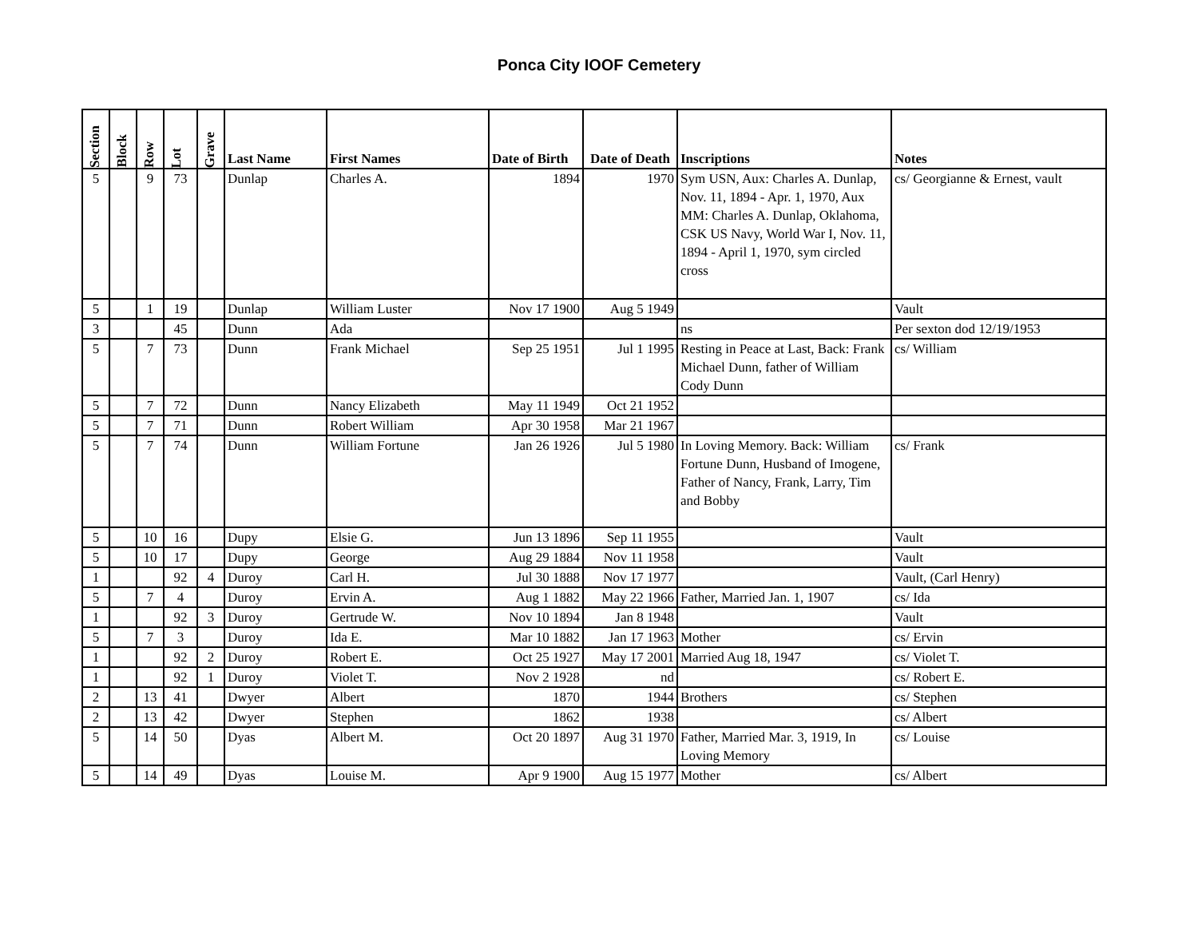Ponca City IOOF Cemetery
| Section | Block | Row | Lot | Grave | Last Name | First Names | Date of Birth | Date of Death | Inscriptions | Notes |
| --- | --- | --- | --- | --- | --- | --- | --- | --- | --- | --- |
| 5 | | 9 | 73 | | Dunlap | Charles A. | 1894 | 1970 | Sym USN, Aux: Charles A. Dunlap, Nov. 11, 1894 - Apr. 1, 1970, Aux MM: Charles A. Dunlap, Oklahoma, CSK US Navy, World War I, Nov. 11, 1894 - April 1, 1970, sym circled cross | cs/ Georgianne & Ernest, vault |
| 5 | | 1 | 19 | | Dunlap | William Luster | Nov 17 1900 | Aug 5 1949 | | Vault |
| 3 | | | 45 | | Dunn | Ada | | | ns | Per sexton dod 12/19/1953 |
| 5 | | 7 | 73 | | Dunn | Frank Michael | Sep 25 1951 | Jul 1 1995 | Resting in Peace at Last, Back: Frank Michael Dunn, father of William Cody Dunn | cs/ William |
| 5 | | 7 | 72 | | Dunn | Nancy Elizabeth | May 11 1949 | Oct 21 1952 | | |
| 5 | | 7 | 71 | | Dunn | Robert William | Apr 30 1958 | Mar 21 1967 | | |
| 5 | | 7 | 74 | | Dunn | William Fortune | Jan 26 1926 | Jul 5 1980 | In Loving Memory. Back: William Fortune Dunn, Husband of Imogene, Father of Nancy, Frank, Larry, Tim and Bobby | cs/ Frank |
| 5 | | 10 | 16 | | Dupy | Elsie G. | Jun 13 1896 | Sep 11 1955 | | Vault |
| 5 | | 10 | 17 | | Dupy | George | Aug 29 1884 | Nov 11 1958 | | Vault |
| 1 | | | 92 | 4 | Duroy | Carl H. | Jul 30 1888 | Nov 17 1977 | | Vault, (Carl Henry) |
| 5 | | 7 | 4 | | Duroy | Ervin A. | Aug 1 1882 | May 22 1966 | Father, Married Jan. 1, 1907 | cs/ Ida |
| 1 | | | 92 | 3 | Duroy | Gertrude W. | Nov 10 1894 | Jan 8 1948 | | Vault |
| 5 | | 7 | 3 | | Duroy | Ida E. | Mar 10 1882 | Jan 17 1963 | Mother | cs/ Ervin |
| 1 | | | 92 | 2 | Duroy | Robert E. | Oct 25 1927 | May 17 2001 | Married Aug 18, 1947 | cs/ Violet T. |
| 1 | | | 92 | 1 | Duroy | Violet T. | Nov 2 1928 | nd | | cs/ Robert E. |
| 2 | | 13 | 41 | | Dwyer | Albert | 1870 | 1944 | Brothers | cs/ Stephen |
| 2 | | 13 | 42 | | Dwyer | Stephen | 1862 | 1938 | | cs/ Albert |
| 5 | | 14 | 50 | | Dyas | Albert M. | Oct 20 1897 | Aug 31 1970 | Father, Married Mar. 3, 1919, In Loving Memory | cs/ Louise |
| 5 | | 14 | 49 | | Dyas | Louise M. | Apr 9 1900 | Aug 15 1977 | Mother | cs/ Albert |